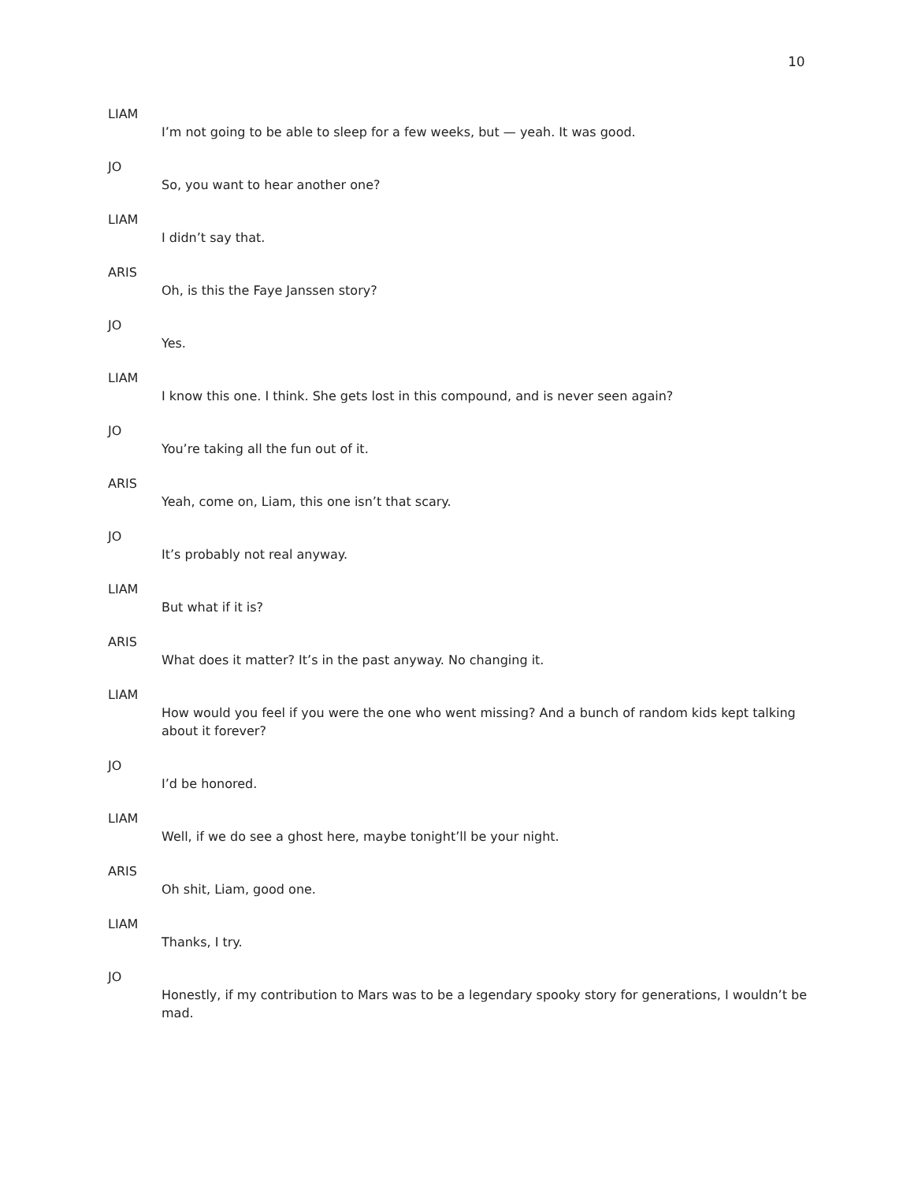10
LIAM
I’m not going to be able to sleep for a few weeks, but — yeah. It was good.
JO
So, you want to hear another one?
LIAM
I didn’t say that.
ARIS
Oh, is this the Faye Janssen story?
JO
Yes.
LIAM
I know this one. I think. She gets lost in this compound, and is never seen again?
JO
You’re taking all the fun out of it.
ARIS
Yeah, come on, Liam, this one isn’t that scary.
JO
It’s probably not real anyway.
LIAM
But what if it is?
ARIS
What does it matter? It’s in the past anyway. No changing it.
LIAM
How would you feel if you were the one who went missing? And a bunch of random kids kept talking about it forever?
JO
I’d be honored.
LIAM
Well, if we do see a ghost here, maybe tonight’ll be your night.
ARIS
Oh shit, Liam, good one.
LIAM
Thanks, I try.
JO
Honestly, if my contribution to Mars was to be a legendary spooky story for generations, I wouldn’t be mad.